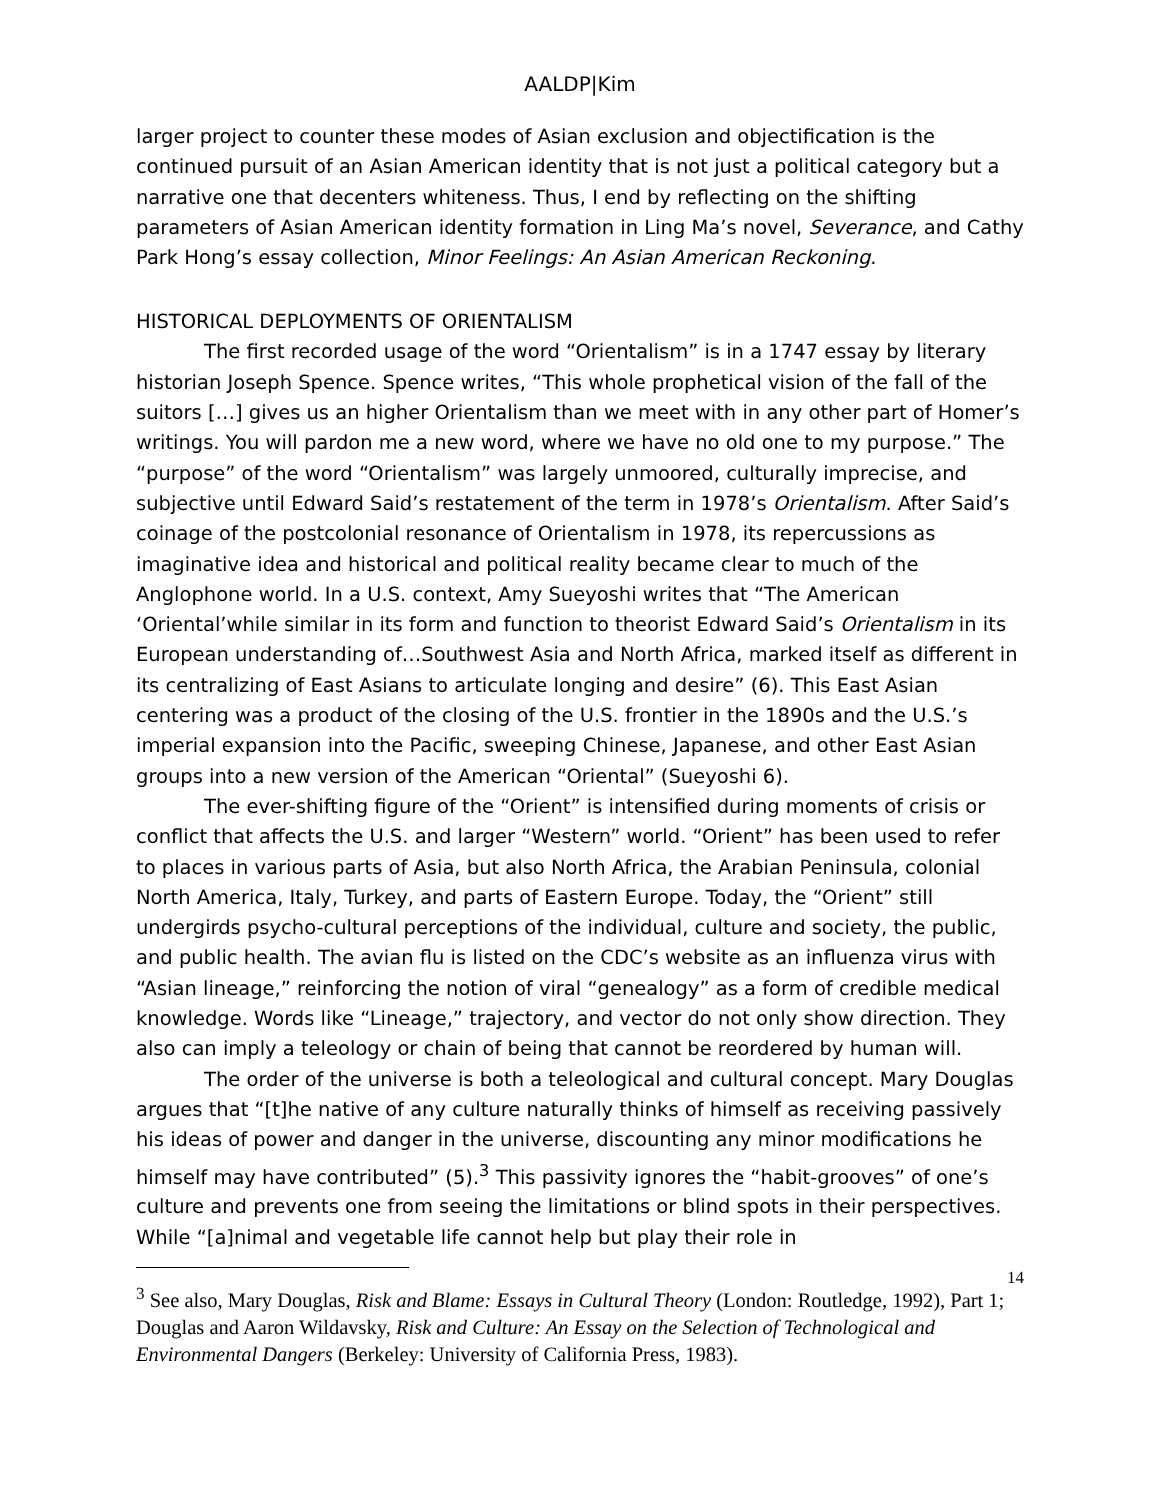AALDP|Kim
larger project to counter these modes of Asian exclusion and objectification is the continued pursuit of an Asian American identity that is not just a political category but a narrative one that decenters whiteness. Thus, I end by reflecting on the shifting parameters of Asian American identity formation in Ling Ma’s novel, Severance, and Cathy Park Hong’s essay collection, Minor Feelings: An Asian American Reckoning.
HISTORICAL DEPLOYMENTS OF ORIENTALISM
The first recorded usage of the word “Orientalism” is in a 1747 essay by literary historian Joseph Spence. Spence writes, “This whole prophetical vision of the fall of the suitors […] gives us an higher Orientalism than we meet with in any other part of Homer’s writings. You will pardon me a new word, where we have no old one to my purpose.” The “purpose” of the word “Orientalism” was largely unmoored, culturally imprecise, and subjective until Edward Said’s restatement of the term in 1978’s Orientalism. After Said’s coinage of the postcolonial resonance of Orientalism in 1978, its repercussions as imaginative idea and historical and political reality became clear to much of the Anglophone world. In a U.S. context, Amy Sueyoshi writes that “The American ‘Oriental’while similar in its form and function to theorist Edward Said’s Orientalism in its European understanding of…Southwest Asia and North Africa, marked itself as different in its centralizing of East Asians to articulate longing and desire” (6). This East Asian centering was a product of the closing of the U.S. frontier in the 1890s and the U.S.’s imperial expansion into the Pacific, sweeping Chinese, Japanese, and other East Asian groups into a new version of the American “Oriental” (Sueyoshi 6).
The ever-shifting figure of the “Orient” is intensified during moments of crisis or conflict that affects the U.S. and larger “Western” world. “Orient” has been used to refer to places in various parts of Asia, but also North Africa, the Arabian Peninsula, colonial North America, Italy, Turkey, and parts of Eastern Europe. Today, the “Orient” still undergirds psycho-cultural perceptions of the individual, culture and society, the public, and public health. The avian flu is listed on the CDC’s website as an influenza virus with “Asian lineage,” reinforcing the notion of viral “genealogy” as a form of credible medical knowledge. Words like “Lineage,” trajectory, and vector do not only show direction. They also can imply a teleology or chain of being that cannot be reordered by human will.
The order of the universe is both a teleological and cultural concept. Mary Douglas argues that “[t]he native of any culture naturally thinks of himself as receiving passively his ideas of power and danger in the universe, discounting any minor modifications he himself may have contributed” (5).<sup>3</sup> This passivity ignores the “habit-grooves” of one’s culture and prevents one from seeing the limitations or blind spots in their perspectives. While “[a]nimal and vegetable life cannot help but play their role in
<sup>3</sup> See also, Mary Douglas, Risk and Blame: Essays in Cultural Theory (London: Routledge, 1992), Part 1; Douglas and Aaron Wildavsky, Risk and Culture: An Essay on the Selection of Technological and Environmental Dangers (Berkeley: University of California Press, 1983).
14